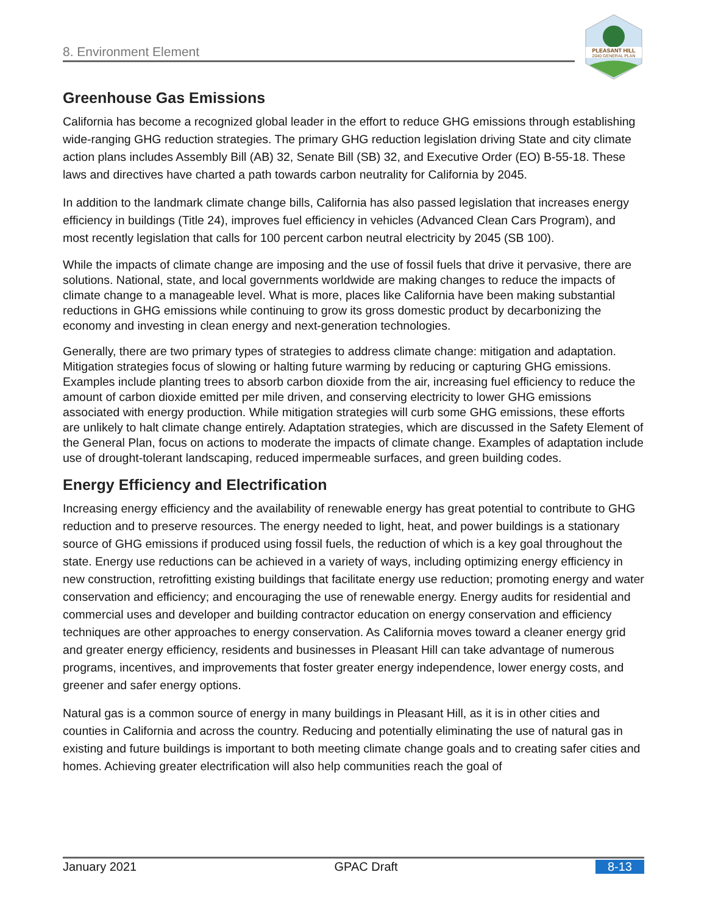8. Environment Element
PLEASANT HILL
2040 GENERAL PLAN
Greenhouse Gas Emissions
California has become a recognized global leader in the effort to reduce GHG emissions through establishing wide-ranging GHG reduction strategies. The primary GHG reduction legislation driving State and city climate action plans includes Assembly Bill (AB) 32, Senate Bill (SB) 32, and Executive Order (EO) B-55-18. These laws and directives have charted a path towards carbon neutrality for California by 2045.
In addition to the landmark climate change bills, California has also passed legislation that increases energy efficiency in buildings (Title 24), improves fuel efficiency in vehicles (Advanced Clean Cars Program), and most recently legislation that calls for 100 percent carbon neutral electricity by 2045 (SB 100).
While the impacts of climate change are imposing and the use of fossil fuels that drive it pervasive, there are solutions. National, state, and local governments worldwide are making changes to reduce the impacts of climate change to a manageable level. What is more, places like California have been making substantial reductions in GHG emissions while continuing to grow its gross domestic product by decarbonizing the economy and investing in clean energy and next-generation technologies.
Generally, there are two primary types of strategies to address climate change: mitigation and adaptation. Mitigation strategies focus of slowing or halting future warming by reducing or capturing GHG emissions. Examples include planting trees to absorb carbon dioxide from the air, increasing fuel efficiency to reduce the amount of carbon dioxide emitted per mile driven, and conserving electricity to lower GHG emissions associated with energy production. While mitigation strategies will curb some GHG emissions, these efforts are unlikely to halt climate change entirely. Adaptation strategies, which are discussed in the Safety Element of the General Plan, focus on actions to moderate the impacts of climate change. Examples of adaptation include use of drought-tolerant landscaping, reduced impermeable surfaces, and green building codes.
Energy Efficiency and Electrification
Increasing energy efficiency and the availability of renewable energy has great potential to contribute to GHG reduction and to preserve resources. The energy needed to light, heat, and power buildings is a stationary source of GHG emissions if produced using fossil fuels, the reduction of which is a key goal throughout the state. Energy use reductions can be achieved in a variety of ways, including optimizing energy efficiency in new construction, retrofitting existing buildings that facilitate energy use reduction; promoting energy and water conservation and efficiency; and encouraging the use of renewable energy. Energy audits for residential and commercial uses and developer and building contractor education on energy conservation and efficiency techniques are other approaches to energy conservation. As California moves toward a cleaner energy grid and greater energy efficiency, residents and businesses in Pleasant Hill can take advantage of numerous programs, incentives, and improvements that foster greater energy independence, lower energy costs, and greener and safer energy options.
Natural gas is a common source of energy in many buildings in Pleasant Hill, as it is in other cities and counties in California and across the country. Reducing and potentially eliminating the use of natural gas in existing and future buildings is important to both meeting climate change goals and to creating safer cities and homes. Achieving greater electrification will also help communities reach the goal of
January 2021 GPAC Draft 8-13